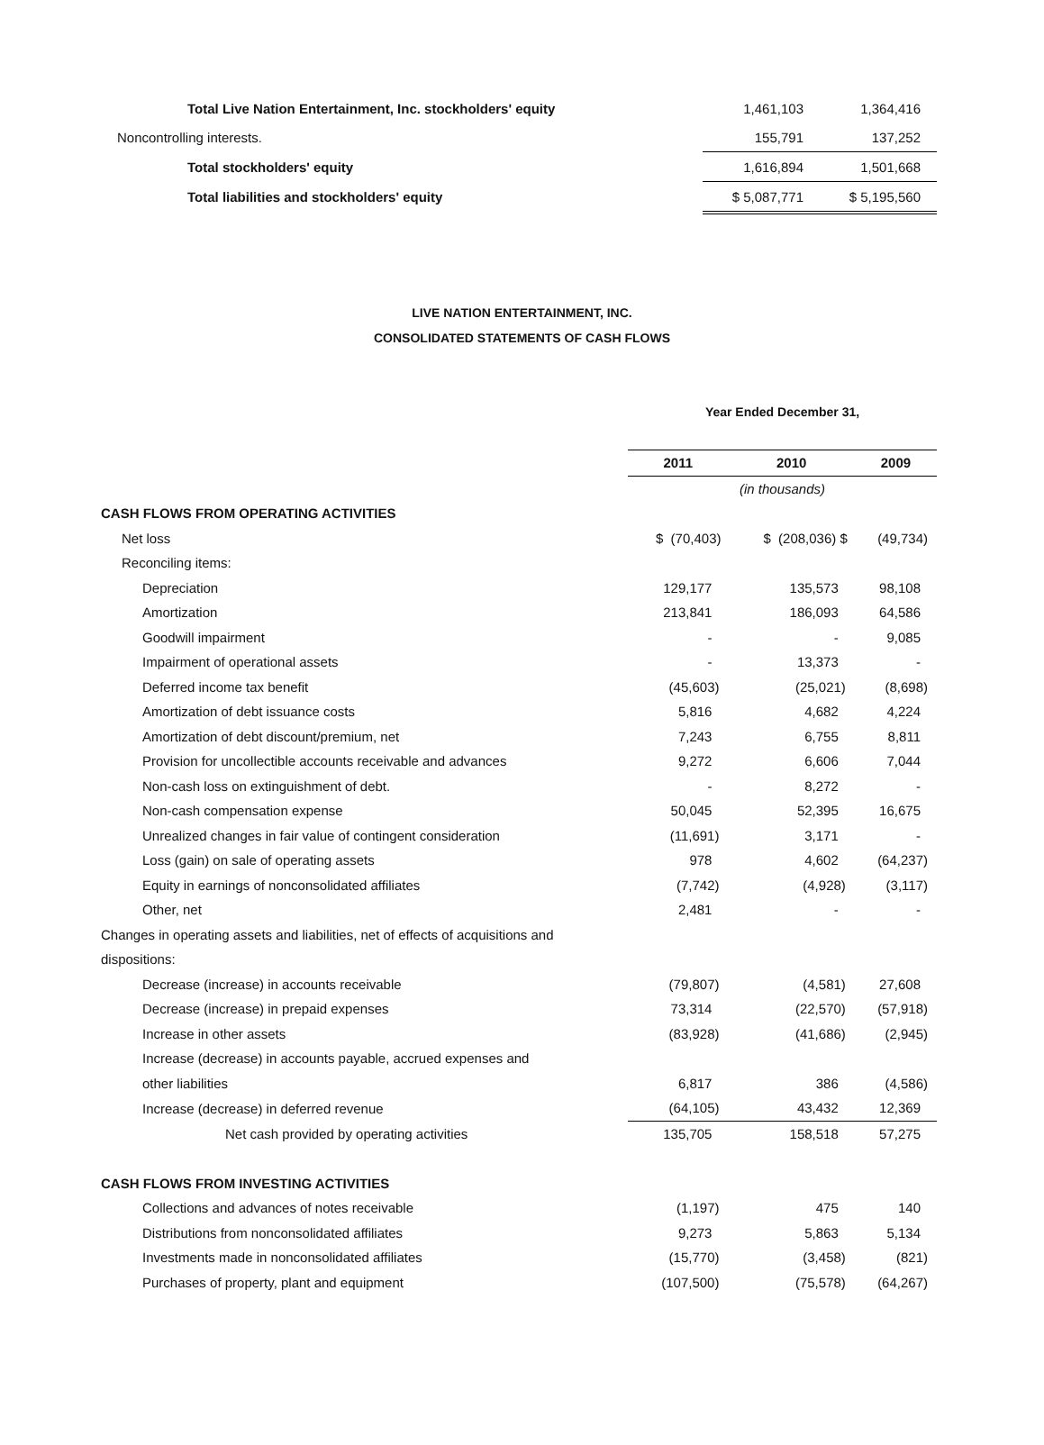| Total Live Nation Entertainment, Inc. stockholders' equity | 1,461,103 | 1,364,416 |
| Noncontrolling interests. | 155,791 | 137,252 |
| Total stockholders' equity | 1,616,894 | 1,501,668 |
| Total liabilities and stockholders' equity | $ 5,087,771 | $ 5,195,560 |
LIVE NATION ENTERTAINMENT, INC.
CONSOLIDATED STATEMENTS OF CASH FLOWS
| | Year Ended December 31, | | |
| | 2011 | 2010 | 2009 |
| | (in thousands) | | |
| CASH FLOWS FROM OPERATING ACTIVITIES | | | |
| Net loss | $ (70,403) | $ (208,036) $ | (49,734) |
| Reconciling items: | | | |
| Depreciation | 129,177 | 135,573 | 98,108 |
| Amortization | 213,841 | 186,093 | 64,586 |
| Goodwill impairment | - | - | 9,085 |
| Impairment of operational assets | - | 13,373 | - |
| Deferred income tax benefit | (45,603) | (25,021) | (8,698) |
| Amortization of debt issuance costs | 5,816 | 4,682 | 4,224 |
| Amortization of debt discount/premium, net | 7,243 | 6,755 | 8,811 |
| Provision for uncollectible accounts receivable and advances | 9,272 | 6,606 | 7,044 |
| Non-cash loss on extinguishment of debt. | - | 8,272 | - |
| Non-cash compensation expense | 50,045 | 52,395 | 16,675 |
| Unrealized changes in fair value of contingent consideration | (11,691) | 3,171 | - |
| Loss (gain) on sale of operating assets | 978 | 4,602 | (64,237) |
| Equity in earnings of nonconsolidated affiliates | (7,742) | (4,928) | (3,117) |
| Other, net | 2,481 | - | - |
| Changes in operating assets and liabilities, net of effects of acquisitions and | | | |
| dispositions: | | | |
| Decrease (increase) in accounts receivable | (79,807) | (4,581) | 27,608 |
| Decrease (increase) in prepaid expenses | 73,314 | (22,570) | (57,918) |
| Increase in other assets | (83,928) | (41,686) | (2,945) |
| Increase (decrease) in accounts payable, accrued expenses and | | | |
| other liabilities | 6,817 | 386 | (4,586) |
| Increase (decrease) in deferred revenue | (64,105) | 43,432 | 12,369 |
| Net cash provided by operating activities | 135,705 | 158,518 | 57,275 |
| CASH FLOWS FROM INVESTING ACTIVITIES | | | |
| Collections and advances of notes receivable | (1,197) | 475 | 140 |
| Distributions from nonconsolidated affiliates | 9,273 | 5,863 | 5,134 |
| Investments made in nonconsolidated affiliates | (15,770) | (3,458) | (821) |
| Purchases of property, plant and equipment | (107,500) | (75,578) | (64,267) |